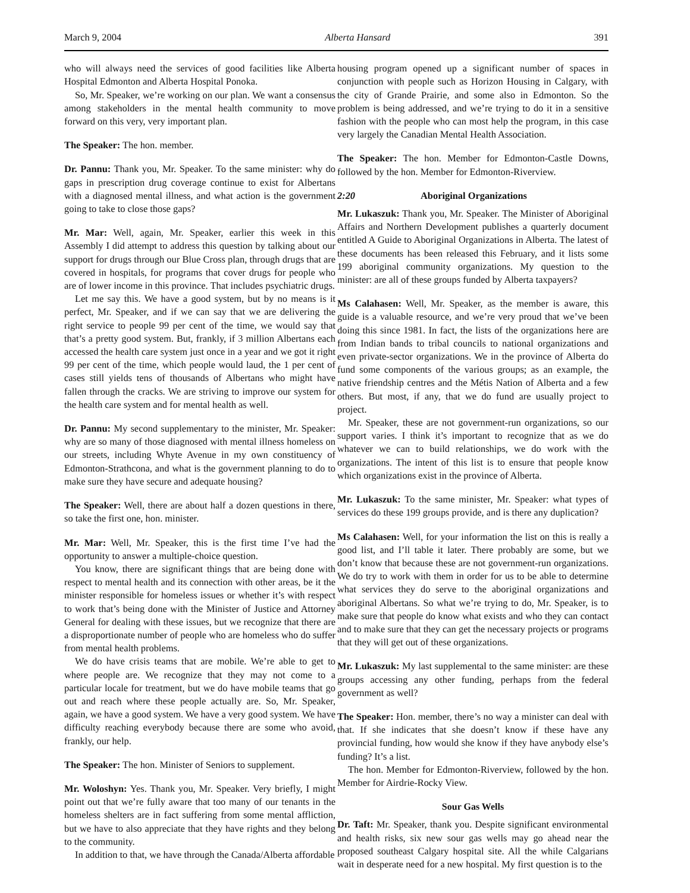March 9, 2004 Alberta Hansard 391
who will always need the services of good facilities like Alberta Hospital Edmonton and Alberta Hospital Ponoka.
So, Mr. Speaker, we’re working on our plan. We want a consensus among stakeholders in the mental health community to move forward on this very, very important plan.
The Speaker: The hon. member.
Dr. Pannu: Thank you, Mr. Speaker. To the same minister: why do gaps in prescription drug coverage continue to exist for Albertans with a diagnosed mental illness, and what action is the government going to take to close those gaps?
Mr. Mar: Well, again, Mr. Speaker, earlier this week in this Assembly I did attempt to address this question by talking about our support for drugs through our Blue Cross plan, through drugs that are covered in hospitals, for programs that cover drugs for people who are of lower income in this province. That includes psychiatric drugs.
Let me say this. We have a good system, but by no means is it perfect, Mr. Speaker, and if we can say that we are delivering the right service to people 99 per cent of the time, we would say that that’s a pretty good system. But, frankly, if 3 million Albertans each accessed the health care system just once in a year and we got it right 99 per cent of the time, which people would laud, the 1 per cent of cases still yields tens of thousands of Albertans who might have fallen through the cracks. We are striving to improve our system for the health care system and for mental health as well.
Dr. Pannu: My second supplementary to the minister, Mr. Speaker: why are so many of those diagnosed with mental illness homeless on our streets, including Whyte Avenue in my own constituency of Edmonton-Strathcona, and what is the government planning to do to make sure they have secure and adequate housing?
The Speaker: Well, there are about half a dozen questions in there, so take the first one, hon. minister.
Mr. Mar: Well, Mr. Speaker, this is the first time I’ve had the opportunity to answer a multiple-choice question.
You know, there are significant things that are being done with respect to mental health and its connection with other areas, be it the minister responsible for homeless issues or whether it’s with respect to work that’s being done with the Minister of Justice and Attorney General for dealing with these issues, but we recognize that there are a disproportionate number of people who are homeless who do suffer from mental health problems.
We do have crisis teams that are mobile. We’re able to get to where people are. We recognize that they may not come to a particular locale for treatment, but we do have mobile teams that go out and reach where these people actually are. So, Mr. Speaker, again, we have a good system. We have a very good system. We have difficulty reaching everybody because there are some who avoid, frankly, our help.
The Speaker: The hon. Minister of Seniors to supplement.
Mr. Woloshyn: Yes. Thank you, Mr. Speaker. Very briefly, I might point out that we’re fully aware that too many of our tenants in the homeless shelters are in fact suffering from some mental affliction, but we have to also appreciate that they have rights and they belong to the community.
In addition to that, we have through the Canada/Alberta affordable
housing program opened up a significant number of spaces in conjunction with people such as Horizon Housing in Calgary, with the city of Grande Prairie, and some also in Edmonton. So the problem is being addressed, and we’re trying to do it in a sensitive fashion with the people who can most help the program, in this case very largely the Canadian Mental Health Association.
The Speaker: The hon. Member for Edmonton-Castle Downs, followed by the hon. Member for Edmonton-Riverview.
2:20 Aboriginal Organizations
Mr. Lukaszuk: Thank you, Mr. Speaker. The Minister of Aboriginal Affairs and Northern Development publishes a quarterly document entitled A Guide to Aboriginal Organizations in Alberta. The latest of these documents has been released this February, and it lists some 199 aboriginal community organizations. My question to the minister: are all of these groups funded by Alberta taxpayers?
Ms Calahasen: Well, Mr. Speaker, as the member is aware, this guide is a valuable resource, and we’re very proud that we’ve been doing this since 1981. In fact, the lists of the organizations here are from Indian bands to tribal councils to national organizations and even private-sector organizations. We in the province of Alberta do fund some components of the various groups; as an example, the native friendship centres and the Métis Nation of Alberta and a few others. But most, if any, that we do fund are usually project to project.
Mr. Speaker, these are not government-run organizations, so our support varies. I think it’s important to recognize that as we do whatever we can to build relationships, we do work with the organizations. The intent of this list is to ensure that people know which organizations exist in the province of Alberta.
Mr. Lukaszuk: To the same minister, Mr. Speaker: what types of services do these 199 groups provide, and is there any duplication?
Ms Calahasen: Well, for your information the list on this is really a good list, and I’ll table it later. There probably are some, but we don’t know that because these are not government-run organizations. We do try to work with them in order for us to be able to determine what services they do serve to the aboriginal organizations and aboriginal Albertans. So what we’re trying to do, Mr. Speaker, is to make sure that people do know what exists and who they can contact and to make sure that they can get the necessary projects or programs that they will get out of these organizations.
Mr. Lukaszuk: My last supplemental to the same minister: are these groups accessing any other funding, perhaps from the federal government as well?
The Speaker: Hon. member, there’s no way a minister can deal with that. If she indicates that she doesn’t know if these have any provincial funding, how would she know if they have anybody else’s funding? It’s a list.
The hon. Member for Edmonton-Riverview, followed by the hon. Member for Airdrie-Rocky View.
Sour Gas Wells
Dr. Taft: Mr. Speaker, thank you. Despite significant environmental and health risks, six new sour gas wells may go ahead near the proposed southeast Calgary hospital site. All the while Calgarians wait in desperate need for a new hospital. My first question is to the